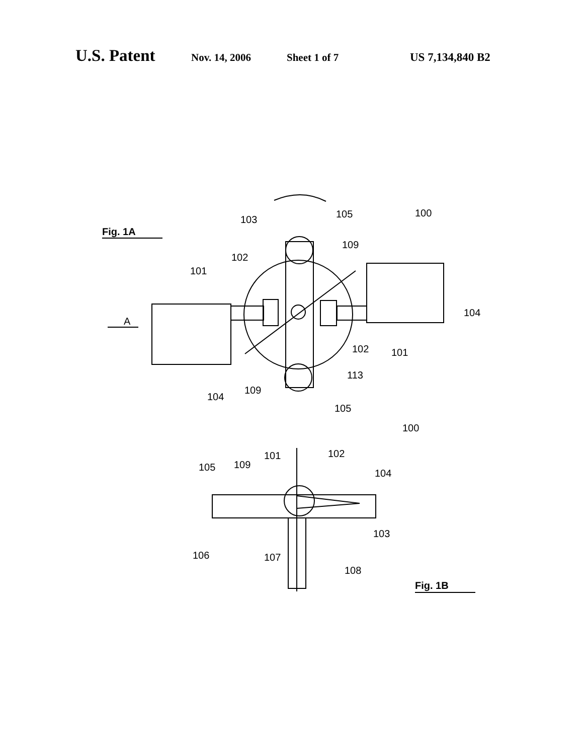U.S. Patent Nov. 14, 2006 Sheet 1 of 7 US 7,134,840 B2
Fig. 1A
A
103
105
100
109
102
101
104
102
101
113
104
109
105
100
101
102
105
109
104
103
106
107
108
Fig. 1B